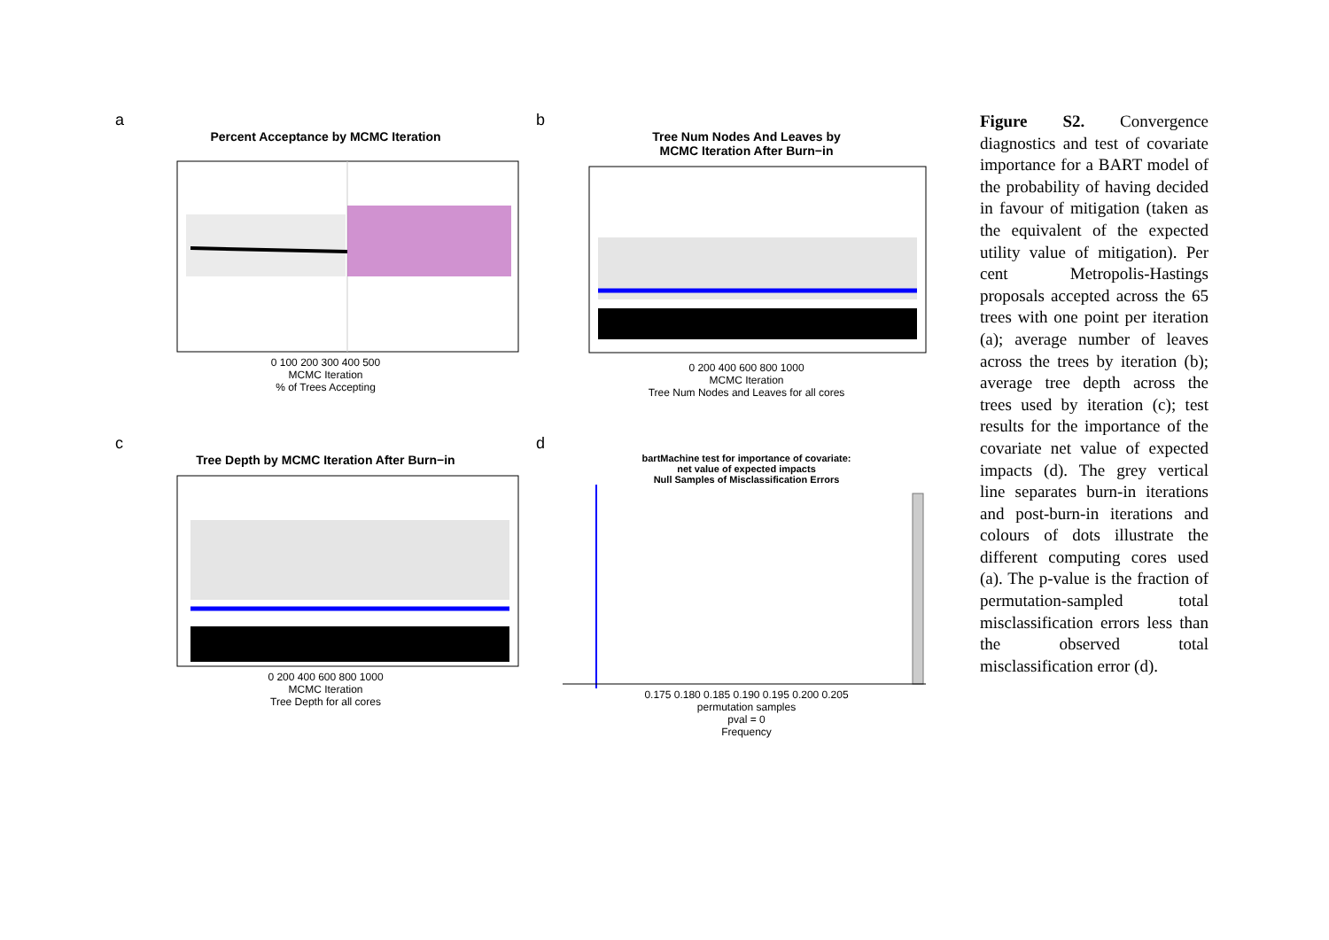a
Percent Acceptance by MCMC Iteration
0 100 200 300 400 500
MCMC Iteration
% of Trees Accepting
b
Tree Num Nodes And Leaves by
MCMC Iteration After Burn−in
0 200 400 600 800 1000
MCMC Iteration
Tree Num Nodes and Leaves for all cores
c
Tree Depth by MCMC Iteration After Burn−in
0 200 400 600 800 1000
MCMC Iteration
Tree Depth for all cores
d
bartMachine test for importance of covariate:
net value of expected impacts
Null Samples of Misclassification Errors
0.175 0.180 0.185 0.190 0.195 0.200 0.205
permutation samples
pval = 0
Frequency
Figure S2. Convergence diagnostics and test of covariate importance for a BART model of the probability of having decided in favour of mitigation (taken as the equivalent of the expected utility value of mitigation). Per cent Metropolis-Hastings proposals accepted across the 65 trees with one point per iteration (a); average number of leaves across the trees by iteration (b); average tree depth across the trees used by iteration (c); test results for the importance of the covariate net value of expected impacts (d). The grey vertical line separates burn-in iterations and post-burn-in iterations and colours of dots illustrate the different computing cores used (a). The p-value is the fraction of permutation-sampled total misclassification errors less than the observed total misclassification error (d).